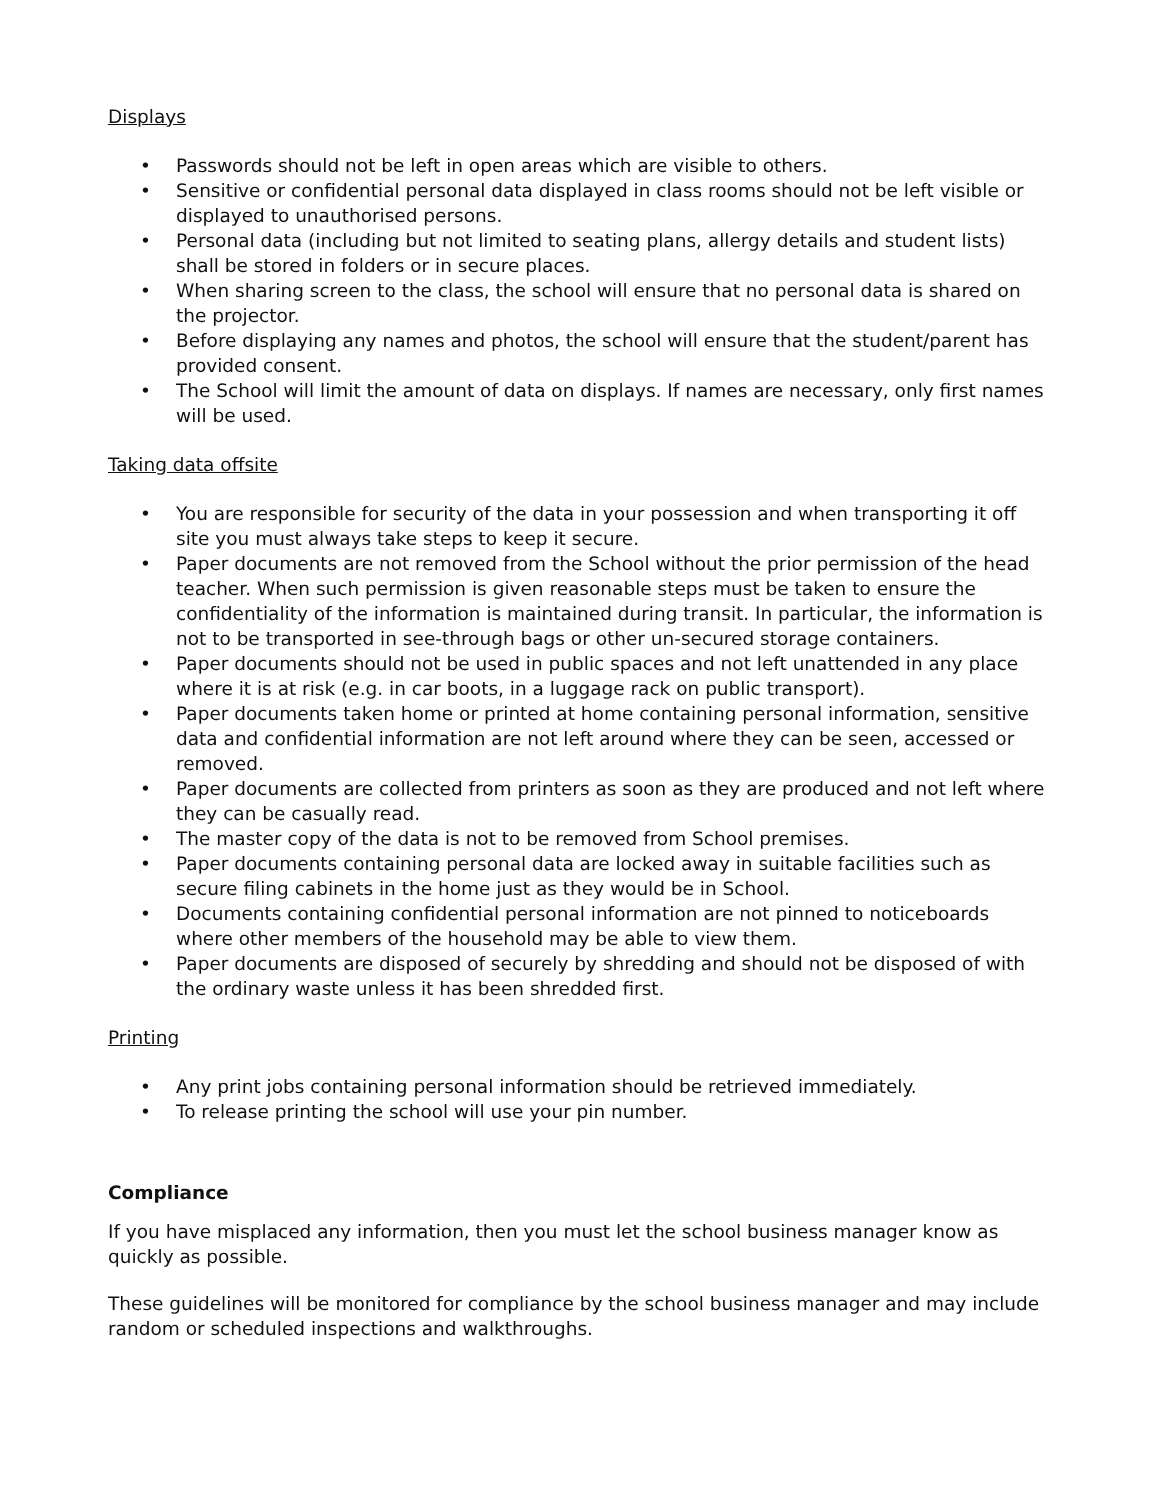Displays
• Passwords should not be left in open areas which are visible to others.
• Sensitive or confidential personal data displayed in class rooms should not be left visible or displayed to unauthorised persons.
• Personal data (including but not limited to seating plans, allergy details and student lists) shall be stored in folders or in secure places.
• When sharing screen to the class, the school will ensure that no personal data is shared on the projector.
• Before displaying any names and photos, the school will ensure that the student/parent has provided consent.
• The School will limit the amount of data on displays. If names are necessary, only first names will be used.
Taking data offsite
• You are responsible for security of the data in your possession and when transporting it off site you must always take steps to keep it secure.
• Paper documents are not removed from the School without the prior permission of the head teacher. When such permission is given reasonable steps must be taken to ensure the confidentiality of the information is maintained during transit. In particular, the information is not to be transported in see-through bags or other un-secured storage containers.
• Paper documents should not be used in public spaces and not left unattended in any place where it is at risk (e.g. in car boots, in a luggage rack on public transport).
• Paper documents taken home or printed at home containing personal information, sensitive data and confidential information are not left around where they can be seen, accessed or removed.
• Paper documents are collected from printers as soon as they are produced and not left where they can be casually read.
• The master copy of the data is not to be removed from School premises.
• Paper documents containing personal data are locked away in suitable facilities such as secure filing cabinets in the home just as they would be in School.
• Documents containing confidential personal information are not pinned to noticeboards where other members of the household may be able to view them.
• Paper documents are disposed of securely by shredding and should not be disposed of with the ordinary waste unless it has been shredded first.
Printing
• Any print jobs containing personal information should be retrieved immediately.
• To release printing the school will use your pin number.
Compliance
If you have misplaced any information, then you must let the school business manager know as quickly as possible.
These guidelines will be monitored for compliance by the school business manager and may include random or scheduled inspections and walkthroughs.